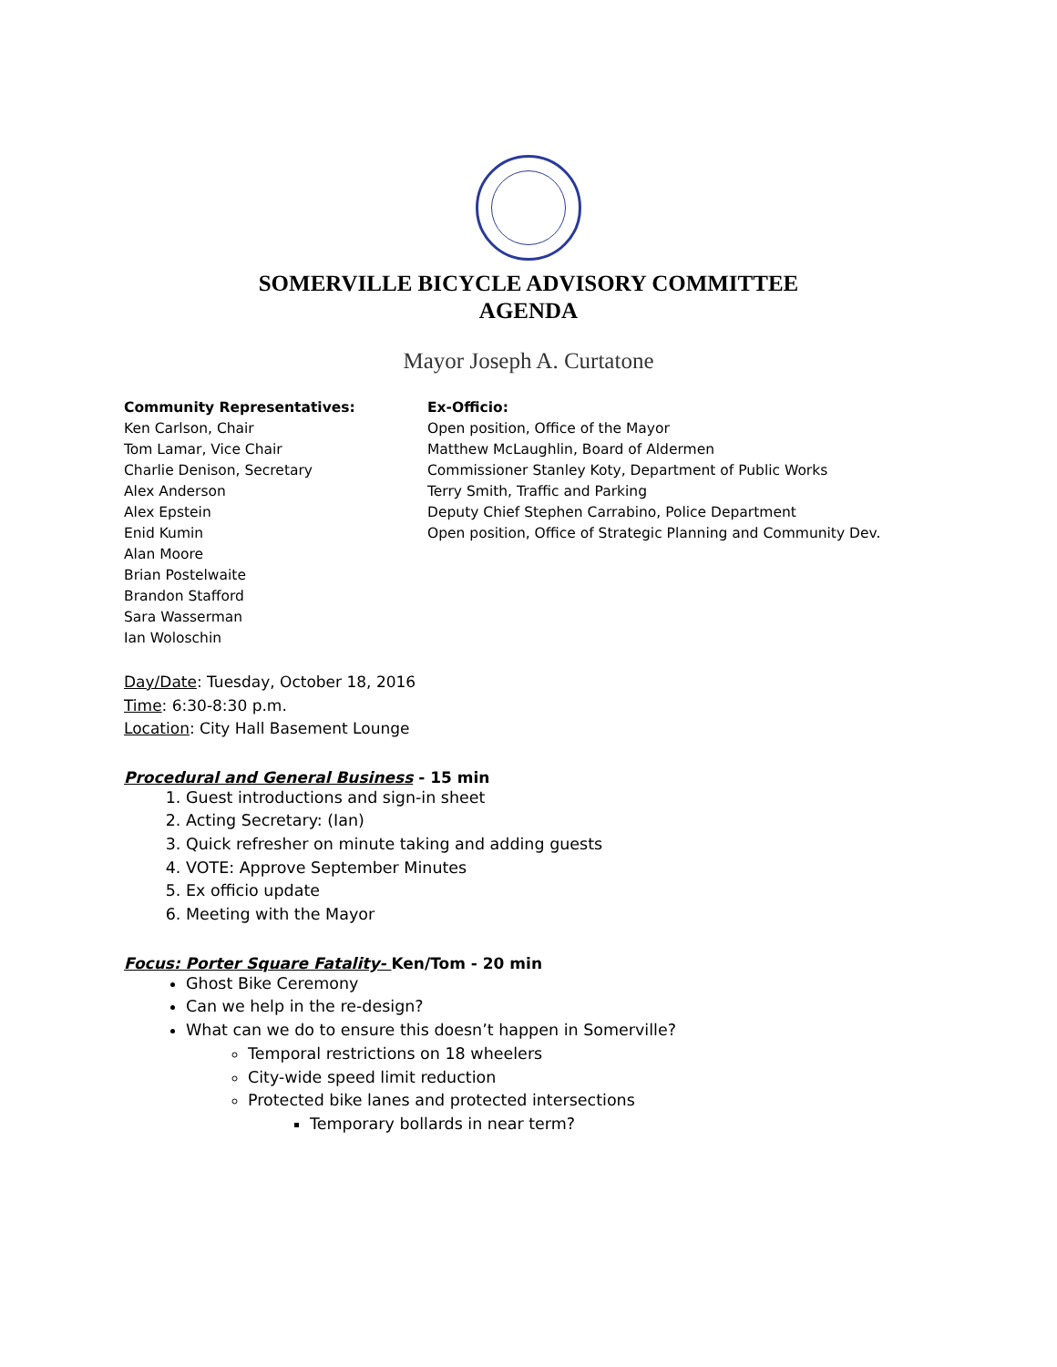SOMERVILLE BICYCLE ADVISORY COMMITTEE
AGENDA
Mayor Joseph A. Curtatone
Community Representatives:
Ken Carlson, Chair
Tom Lamar, Vice Chair
Charlie Denison, Secretary
Alex Anderson
Alex Epstein
Enid Kumin
Alan Moore
Brian Postelwaite
Brandon Stafford
Sara Wasserman
Ian Woloschin
Ex-Officio:
Open position, Office of the Mayor
Matthew McLaughlin, Board of Aldermen
Commissioner Stanley Koty, Department of Public Works
Terry Smith, Traffic and Parking
Deputy Chief Stephen Carrabino, Police Department
Open position, Office of Strategic Planning and Community Dev.
Day/Date: Tuesday, October 18, 2016
Time: 6:30-8:30 p.m.
Location: City Hall Basement Lounge
Procedural and General Business - 15 min
1. Guest introductions and sign-in sheet
2. Acting Secretary: (Ian)
3. Quick refresher on minute taking and adding guests
4. VOTE: Approve September Minutes
5. Ex officio update
6. Meeting with the Mayor
Focus: Porter Square Fatality- Ken/Tom - 20 min
Ghost Bike Ceremony
Can we help in the re-design?
What can we do to ensure this doesn’t happen in Somerville?
Temporal restrictions on 18 wheelers
City-wide speed limit reduction
Protected bike lanes and protected intersections
Temporary bollards in near term?